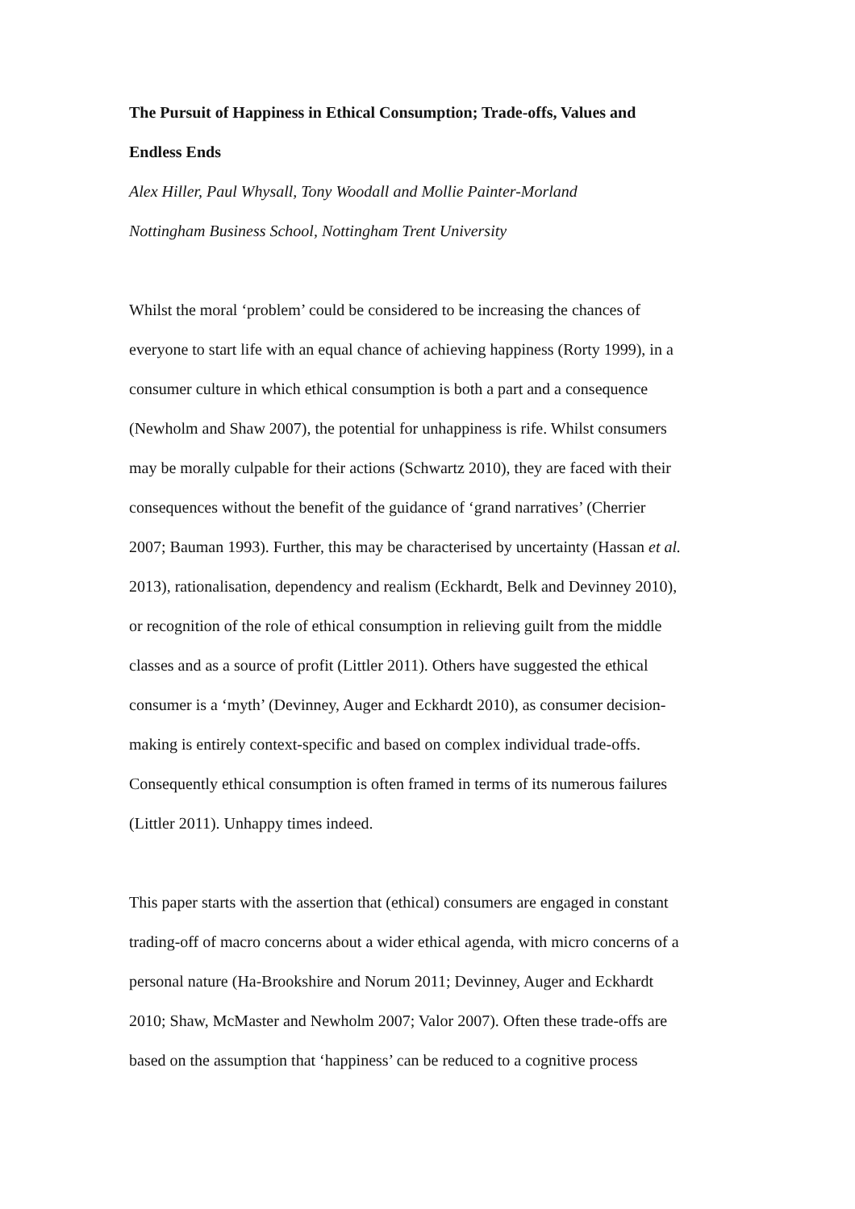The Pursuit of Happiness in Ethical Consumption; Trade-offs, Values and
Endless Ends
Alex Hiller, Paul Whysall, Tony Woodall and Mollie Painter-Morland
Nottingham Business School, Nottingham Trent University
Whilst the moral ‘problem’ could be considered to be increasing the chances of
everyone to start life with an equal chance of achieving happiness (Rorty 1999), in a
consumer culture in which ethical consumption is both a part and a consequence
(Newholm and Shaw 2007), the potential for unhappiness is rife. Whilst consumers
may be morally culpable for their actions (Schwartz 2010), they are faced with their
consequences without the benefit of the guidance of ‘grand narratives’ (Cherrier
2007; Bauman 1993). Further, this may be characterised by uncertainty (Hassan et al.
2013), rationalisation, dependency and realism (Eckhardt, Belk and Devinney 2010),
or recognition of the role of ethical consumption in relieving guilt from the middle
classes and as a source of profit (Littler 2011). Others have suggested the ethical
consumer is a ‘myth’ (Devinney, Auger and Eckhardt 2010), as consumer decision-
making is entirely context-specific and based on complex individual trade-offs.
Consequently ethical consumption is often framed in terms of its numerous failures
(Littler 2011). Unhappy times indeed.
This paper starts with the assertion that (ethical) consumers are engaged in constant
trading-off of macro concerns about a wider ethical agenda, with micro concerns of a
personal nature (Ha-Brookshire and Norum 2011; Devinney, Auger and Eckhardt
2010; Shaw, McMaster and Newholm 2007; Valor 2007). Often these trade-offs are
based on the assumption that ‘happiness’ can be reduced to a cognitive process